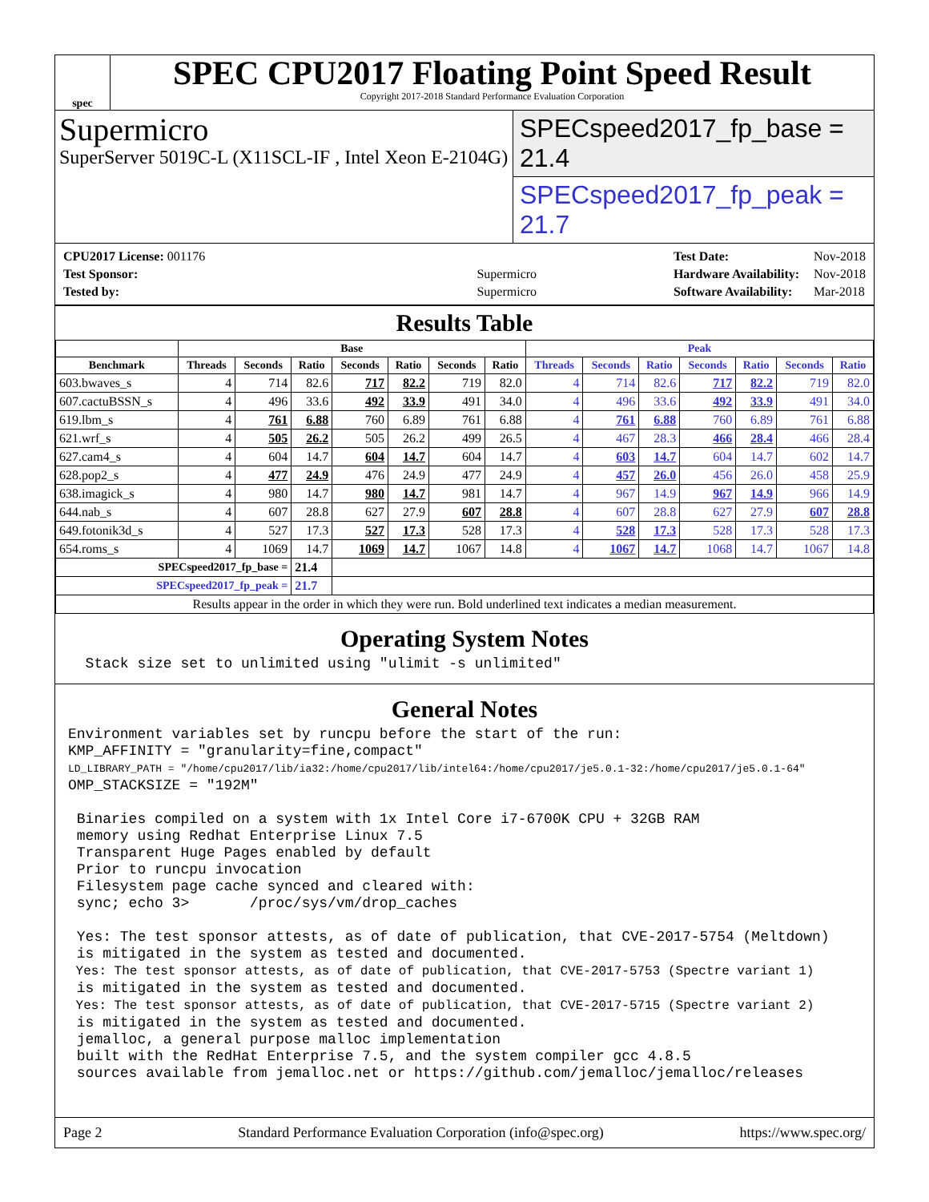spec
SPEC CPU2017 Floating Point Speed Result
Copyright 2017-2018 Standard Performance Evaluation Corporation
Supermicro
SuperServer 5019C-L (X11SCL-IF , Intel Xeon E-2104G)
SPECspeed2017_fp_base = 21.4
SPECspeed2017_fp_peak = 21.7
| CPU2017 License: 001176 | |
| Test Sponsor: | Supermicro |
| Tested by: | Supermicro |
| Test Date: | Nov-2018 |
| Hardware Availability: | Nov-2018 |
| Software Availability: | Mar-2018 |
Results Table
| | Base | | | | | | | Peak | | | | | | |
| --- | --- | --- | --- | --- | --- | --- | --- | --- | --- | --- | --- | --- | --- | --- |
| Benchmark | Threads | Seconds | Ratio | Seconds | Ratio | Seconds | Ratio | Threads | Seconds | Ratio | Seconds | Ratio | Seconds | Ratio |
| 603.bwaves_s | 4 | 714 | 82.6 | 717 | 82.2 | 719 | 82.0 | 4 | 714 | 82.6 | 717 | 82.2 | 719 | 82.0 |
| 607.cactuBSSN_s | 4 | 496 | 33.6 | 492 | 33.9 | 491 | 34.0 | 4 | 496 | 33.6 | 492 | 33.9 | 491 | 34.0 |
| 619.lbm_s | 4 | 761 | 6.88 | 760 | 6.89 | 761 | 6.88 | 4 | 761 | 6.88 | 760 | 6.89 | 761 | 6.88 |
| 621.wrf_s | 4 | 505 | 26.2 | 505 | 26.2 | 499 | 26.5 | 4 | 467 | 28.3 | 466 | 28.4 | 466 | 28.4 |
| 627.cam4_s | 4 | 604 | 14.7 | 604 | 14.7 | 604 | 14.7 | 4 | 603 | 14.7 | 604 | 14.7 | 602 | 14.7 |
| 628.pop2_s | 4 | 477 | 24.9 | 476 | 24.9 | 477 | 24.9 | 4 | 457 | 26.0 | 456 | 26.0 | 458 | 25.9 |
| 638.imagick_s | 4 | 980 | 14.7 | 980 | 14.7 | 981 | 14.7 | 4 | 967 | 14.9 | 967 | 14.9 | 966 | 14.9 |
| 644.nab_s | 4 | 607 | 28.8 | 627 | 27.9 | 607 | 28.8 | 4 | 607 | 28.8 | 627 | 27.9 | 607 | 28.8 |
| 649.fotonik3d_s | 4 | 527 | 17.3 | 527 | 17.3 | 528 | 17.3 | 4 | 528 | 17.3 | 528 | 17.3 | 528 | 17.3 |
| 654.roms_s | 4 | 1069 | 14.7 | 1069 | 14.7 | 1067 | 14.8 | 4 | 1067 | 14.7 | 1068 | 14.7 | 1067 | 14.8 |
| SPECspeed2017_fp_base = | | | 21.4 | | | | | | | | | | | |
| SPECspeed2017_fp_peak = | | | 21.7 | | | | | | | | | | | |
| Results appear in the order in which they were run. Bold underlined text indicates a median measurement. | | | | | | | | | | | | | | |
Operating System Notes
Stack size set to unlimited using "ulimit -s unlimited"
General Notes
Environment variables set by runcpu before the start of the run: KMP_AFFINITY = "granularity=fine,compact" LD_LIBRARY_PATH = "/home/cpu2017/lib/ia32:/home/cpu2017/lib/intel64:/home/cpu2017/je5.0.1-32:/home/cpu2017/je5.0.1-64" OMP_STACKSIZE = "192M" Binaries compiled on a system with 1x Intel Core i7-6700K CPU + 32GB RAM memory using Redhat Enterprise Linux 7.5 Transparent Huge Pages enabled by default Prior to runcpu invocation Filesystem page cache synced and cleared with: sync; echo 3> /proc/sys/vm/drop_caches Yes: The test sponsor attests, as of date of publication, that CVE-2017-5754 (Meltdown) is mitigated in the system as tested and documented. Yes: The test sponsor attests, as of date of publication, that CVE-2017-5753 (Spectre variant 1) is mitigated in the system as tested and documented. Yes: The test sponsor attests, as of date of publication, that CVE-2017-5715 (Spectre variant 2) is mitigated in the system as tested and documented. jemalloc, a general purpose malloc implementation built with the RedHat Enterprise 7.5, and the system compiler gcc 4.8.5 sources available from jemalloc.net or https://github.com/jemalloc/jemalloc/releases
Page 2 Standard Performance Evaluation Corporation (info@spec.org) https://www.spec.org/